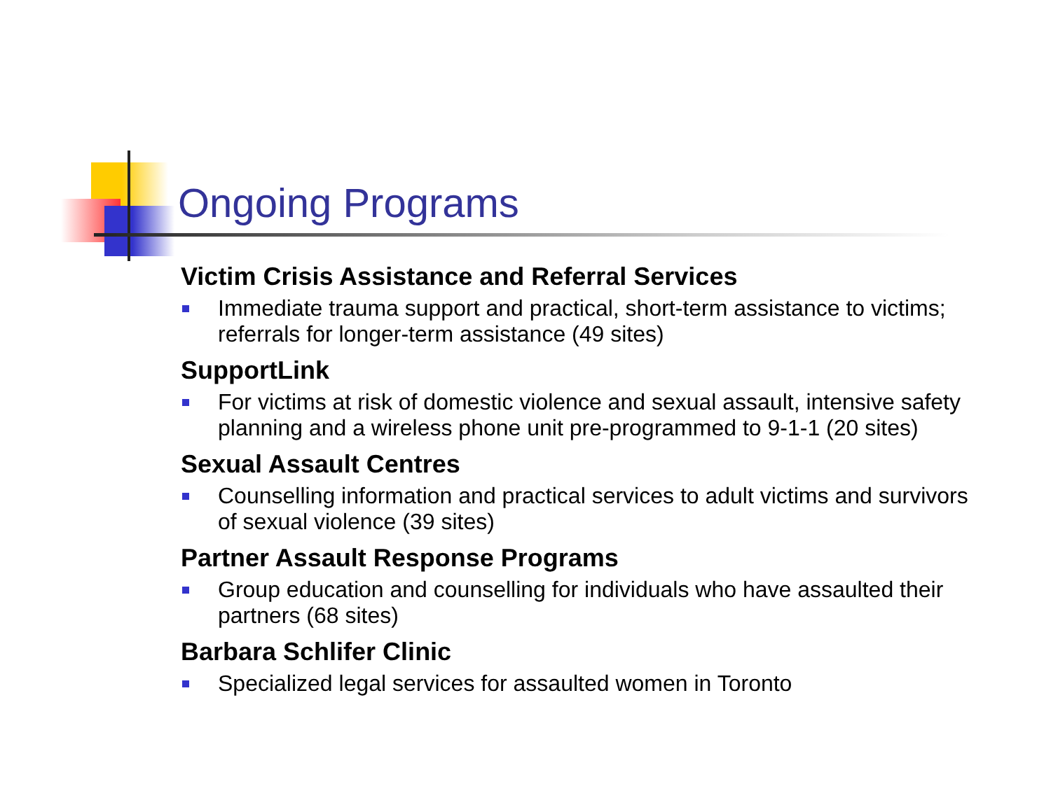Ongoing Programs
Victim Crisis Assistance and Referral Services
Immediate trauma support and practical, short-term assistance to victims; referrals for longer-term assistance (49 sites)
SupportLink
For victims at risk of domestic violence and sexual assault, intensive safety planning and a wireless phone unit pre-programmed to 9-1-1 (20 sites)
Sexual Assault Centres
Counselling information and practical services to adult victims and survivors of sexual violence (39 sites)
Partner Assault Response Programs
Group education and counselling for individuals who have assaulted their partners (68 sites)
Barbara Schlifer Clinic
Specialized legal services for assaulted women in Toronto